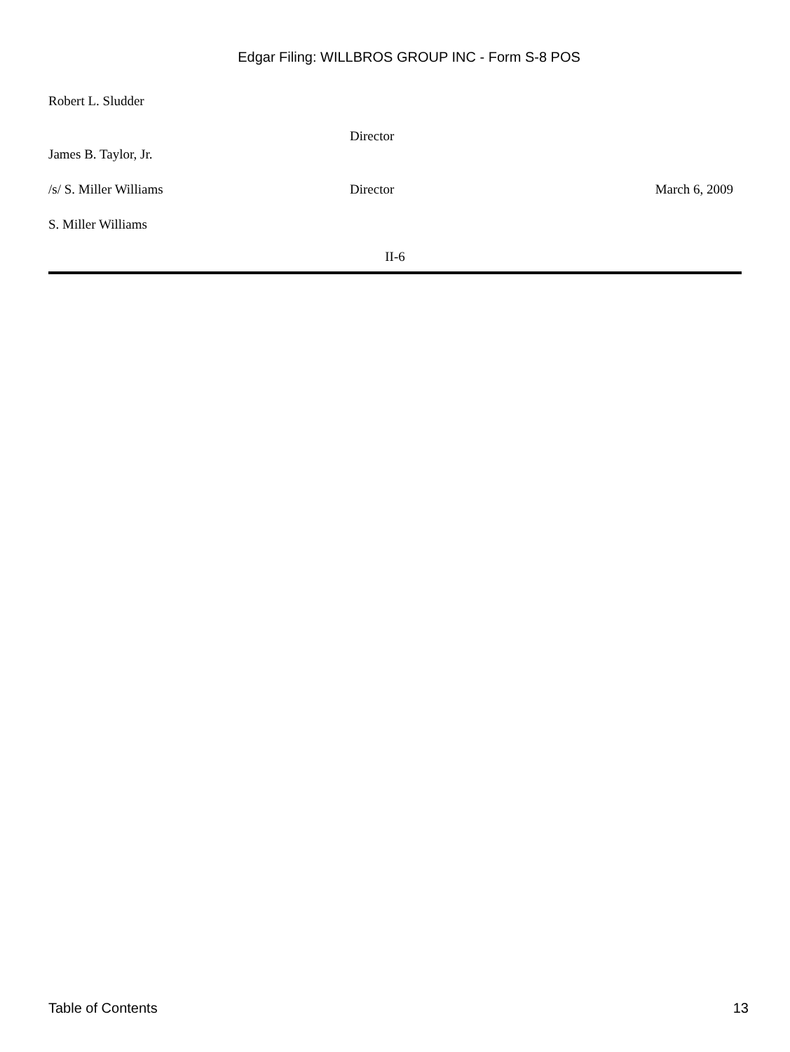Edgar Filing: WILLBROS GROUP INC - Form S-8 POS
| Robert L. Sludder | | |
| James B. Taylor, Jr. | Director | |
| /s/ S. Miller Williams | Director | March 6, 2009 |
| S. Miller Williams | | |
II-6
Table of Contents 13